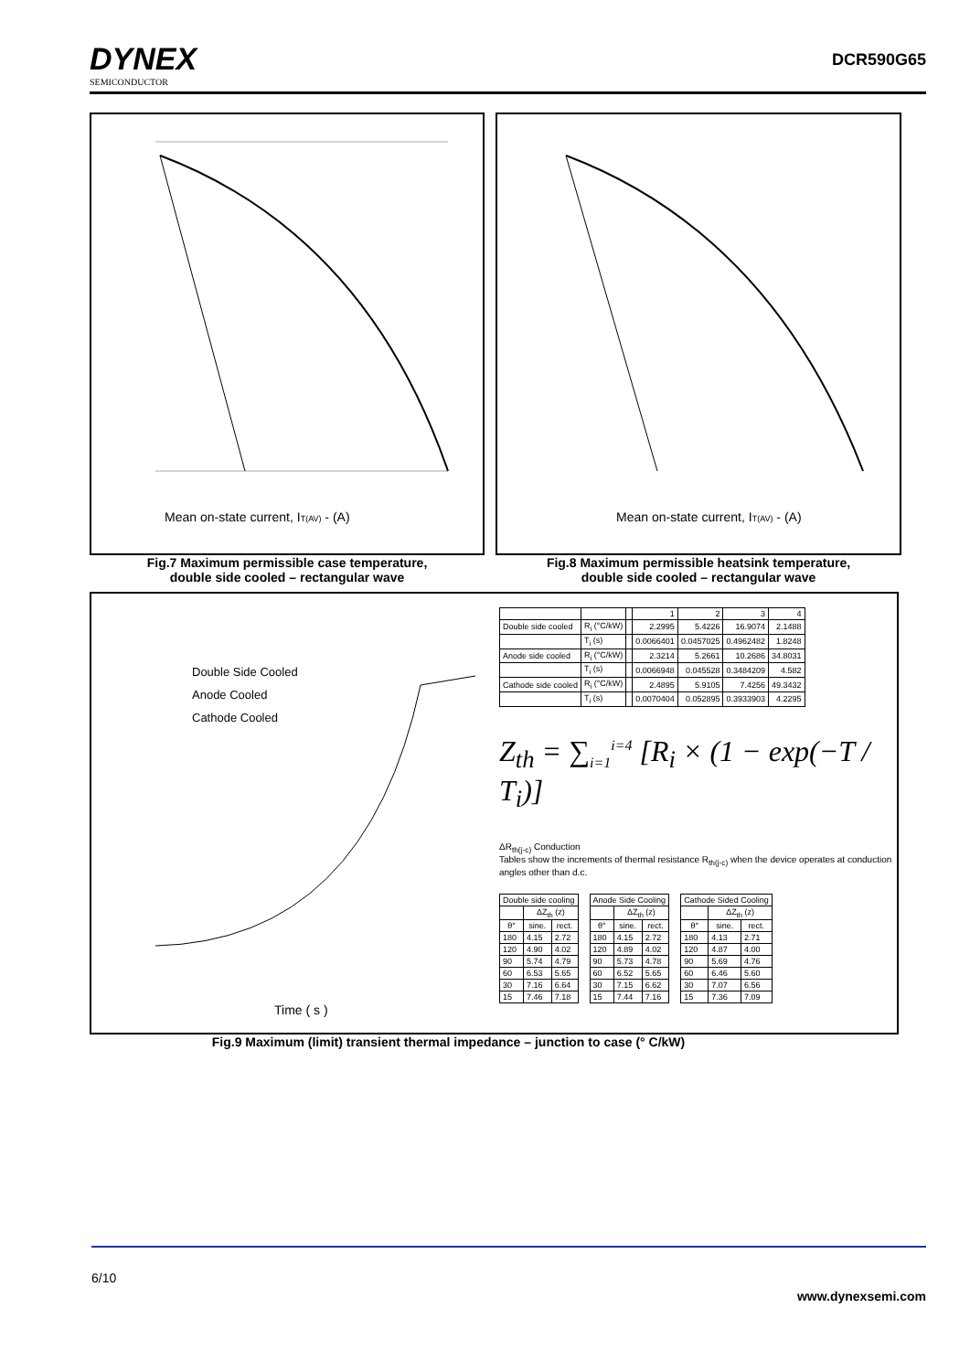DYNEX
SEMICONDUCTOR
DCR590G65
Mean on-state current, IT(AV) - (A)
Fig.7 Maximum permissible case temperature,
double side cooled – rectangular wave
Mean on-state current, IT(AV) - (A)
Fig.8 Maximum permissible heatsink temperature,
double side cooled – rectangular wave
Time ( s )
Double Side Cooled
Anode Cooled
Cathode Cooled
| | | | 1 | 2 | 3 | 4 |
| Double side cooled | R<sub>i</sub> (°C/kW) | | 2.2995 | 5.4226 | 16.9074 | 2.1488 |
| | T<sub>i</sub> (s) | | 0.0066401 | 0.0457025 | 0.4962482 | 1.8248 |
| Anode side cooled | R<sub>i</sub> (°C/kW) | | 2.3214 | 5.2661 | 10.2686 | 34.8031 |
| | T<sub>i</sub> (s) | | 0.0066948 | 0.045528 | 0.3484209 | 4.582 |
| Cathode side cooled | R<sub>i</sub> (°C/kW) | | 2.4895 | 5.9105 | 7.4256 | 49.3432 |
| | T<sub>i</sub> (s) | | 0.0070404 | 0.052895 | 0.3933903 | 4.2295 |
Z<sub>th</sub> = ∑<sub>i=1</sub><sup>i=4</sup> [R<sub>i</sub> × (1 − exp(−T / T<sub>i</sub>)]
ΔR<sub>th(j-c)</sub> Conduction
Tables show the increments of thermal resistance R<sub>th(j-c)</sub> when the device operates at conduction angles other than d.c.
| Double side cooling | | |
| --- | --- | --- |
| | ΔZ<sub>th</sub> (z) | |
| θ° | sine. | rect. |
| 180 | 4.15 | 2.72 |
| 120 | 4.90 | 4.02 |
| 90 | 5.74 | 4.79 |
| 60 | 6.53 | 5.65 |
| 30 | 7.16 | 6.64 |
| 15 | 7.46 | 7.18 |
| Anode Side Cooling | | |
| --- | --- | --- |
| | ΔZ<sub>th</sub> (z) | |
| θ° | sine. | rect. |
| 180 | 4.15 | 2.72 |
| 120 | 4.89 | 4.02 |
| 90 | 5.73 | 4.78 |
| 60 | 6.52 | 5.65 |
| 30 | 7.15 | 6.62 |
| 15 | 7.44 | 7.16 |
| Cathode Sided Cooling | | |
| --- | --- | --- |
| | ΔZ<sub>th</sub> (z) | |
| θ° | sine. | rect. |
| 180 | 4.13 | 2.71 |
| 120 | 4.87 | 4.00 |
| 90 | 5.69 | 4.76 |
| 60 | 6.46 | 5.60 |
| 30 | 7.07 | 6.56 |
| 15 | 7.36 | 7.09 |
Fig.9 Maximum (limit) transient thermal impedance – junction to case (° C/kW)
6/10 www.dynexsemi.com